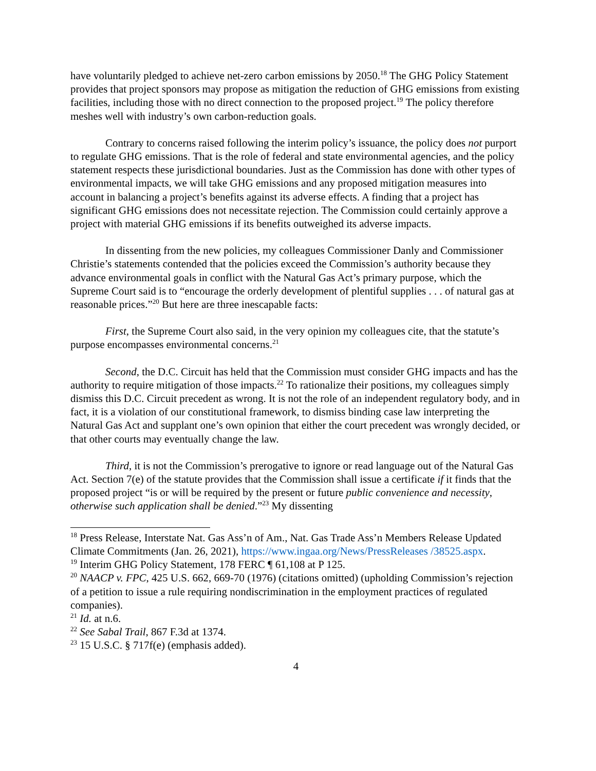have voluntarily pledged to achieve net-zero carbon emissions by 2050.<sup>18</sup> The GHG Policy Statement provides that project sponsors may propose as mitigation the reduction of GHG emissions from existing facilities, including those with no direct connection to the proposed project.<sup>19</sup> The policy therefore meshes well with industry’s own carbon-reduction goals.
Contrary to concerns raised following the interim policy’s issuance, the policy does not purport to regulate GHG emissions. That is the role of federal and state environmental agencies, and the policy statement respects these jurisdictional boundaries. Just as the Commission has done with other types of environmental impacts, we will take GHG emissions and any proposed mitigation measures into account in balancing a project’s benefits against its adverse effects. A finding that a project has significant GHG emissions does not necessitate rejection. The Commission could certainly approve a project with material GHG emissions if its benefits outweighed its adverse impacts.
In dissenting from the new policies, my colleagues Commissioner Danly and Commissioner Christie’s statements contended that the policies exceed the Commission’s authority because they advance environmental goals in conflict with the Natural Gas Act’s primary purpose, which the Supreme Court said is to “encourage the orderly development of plentiful supplies . . . of natural gas at reasonable prices.”<sup>20</sup> But here are three inescapable facts:
First, the Supreme Court also said, in the very opinion my colleagues cite, that the statute’s purpose encompasses environmental concerns.<sup>21</sup>
Second, the D.C. Circuit has held that the Commission must consider GHG impacts and has the authority to require mitigation of those impacts.<sup>22</sup> To rationalize their positions, my colleagues simply dismiss this D.C. Circuit precedent as wrong. It is not the role of an independent regulatory body, and in fact, it is a violation of our constitutional framework, to dismiss binding case law interpreting the Natural Gas Act and supplant one’s own opinion that either the court precedent was wrongly decided, or that other courts may eventually change the law.
Third, it is not the Commission’s prerogative to ignore or read language out of the Natural Gas Act. Section 7(e) of the statute provides that the Commission shall issue a certificate if it finds that the proposed project “is or will be required by the present or future public convenience and necessity, otherwise such application shall be denied.”<sup>23</sup> My dissenting
<sup>18</sup> Press Release, Interstate Nat. Gas Ass’n of Am., Nat. Gas Trade Ass’n Members Release Updated Climate Commitments (Jan. 26, 2021), https://www.ingaa.org/News/PressReleases /38525.aspx.
<sup>19</sup> Interim GHG Policy Statement, 178 FERC ¶ 61,108 at P 125.
<sup>20</sup> NAACP v. FPC, 425 U.S. 662, 669-70 (1976) (citations omitted) (upholding Commission’s rejection of a petition to issue a rule requiring nondiscrimination in the employment practices of regulated companies).
<sup>21</sup> Id. at n.6.
<sup>22</sup> See Sabal Trail, 867 F.3d at 1374.
<sup>23</sup> 15 U.S.C. § 717f(e) (emphasis added).
4